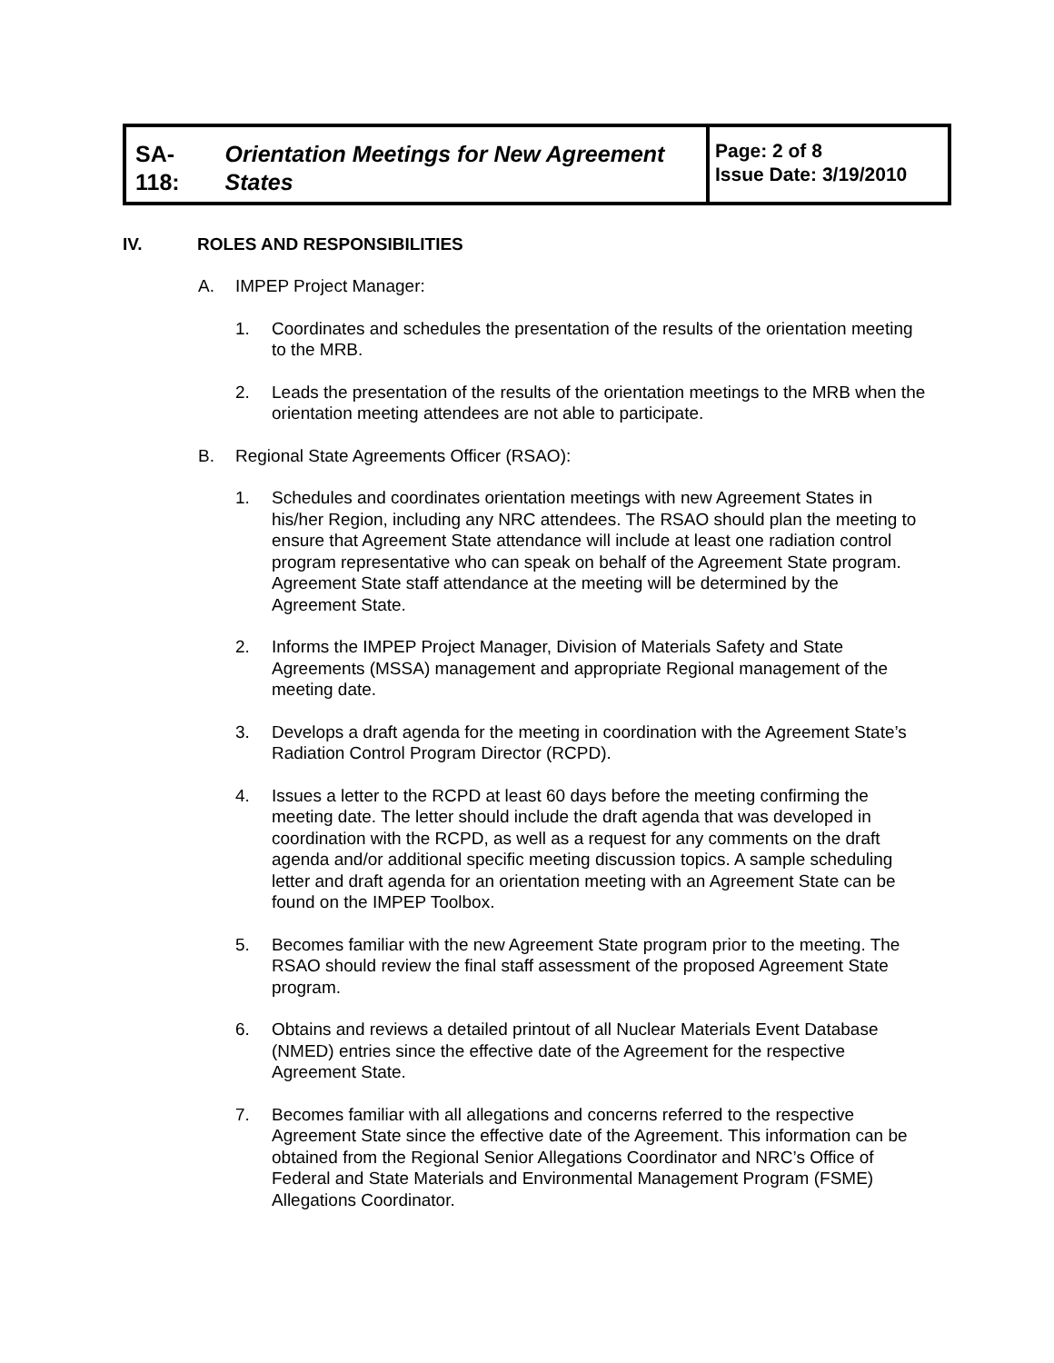| SA-118: Orientation Meetings for New Agreement States | Page: 2 of 8 Issue Date: 3/19/2010 |
IV. ROLES AND RESPONSIBILITIES
A. IMPEP Project Manager:
1. Coordinates and schedules the presentation of the results of the orientation meeting to the MRB.
2. Leads the presentation of the results of the orientation meetings to the MRB when the orientation meeting attendees are not able to participate.
B. Regional State Agreements Officer (RSAO):
1. Schedules and coordinates orientation meetings with new Agreement States in his/her Region, including any NRC attendees. The RSAO should plan the meeting to ensure that Agreement State attendance will include at least one radiation control program representative who can speak on behalf of the Agreement State program. Agreement State staff attendance at the meeting will be determined by the Agreement State.
2. Informs the IMPEP Project Manager, Division of Materials Safety and State Agreements (MSSA) management and appropriate Regional management of the meeting date.
3. Develops a draft agenda for the meeting in coordination with the Agreement State’s Radiation Control Program Director (RCPD).
4. Issues a letter to the RCPD at least 60 days before the meeting confirming the meeting date. The letter should include the draft agenda that was developed in coordination with the RCPD, as well as a request for any comments on the draft agenda and/or additional specific meeting discussion topics. A sample scheduling letter and draft agenda for an orientation meeting with an Agreement State can be found on the IMPEP Toolbox.
5. Becomes familiar with the new Agreement State program prior to the meeting. The RSAO should review the final staff assessment of the proposed Agreement State program.
6. Obtains and reviews a detailed printout of all Nuclear Materials Event Database (NMED) entries since the effective date of the Agreement for the respective Agreement State.
7. Becomes familiar with all allegations and concerns referred to the respective Agreement State since the effective date of the Agreement. This information can be obtained from the Regional Senior Allegations Coordinator and NRC’s Office of Federal and State Materials and Environmental Management Program (FSME) Allegations Coordinator.